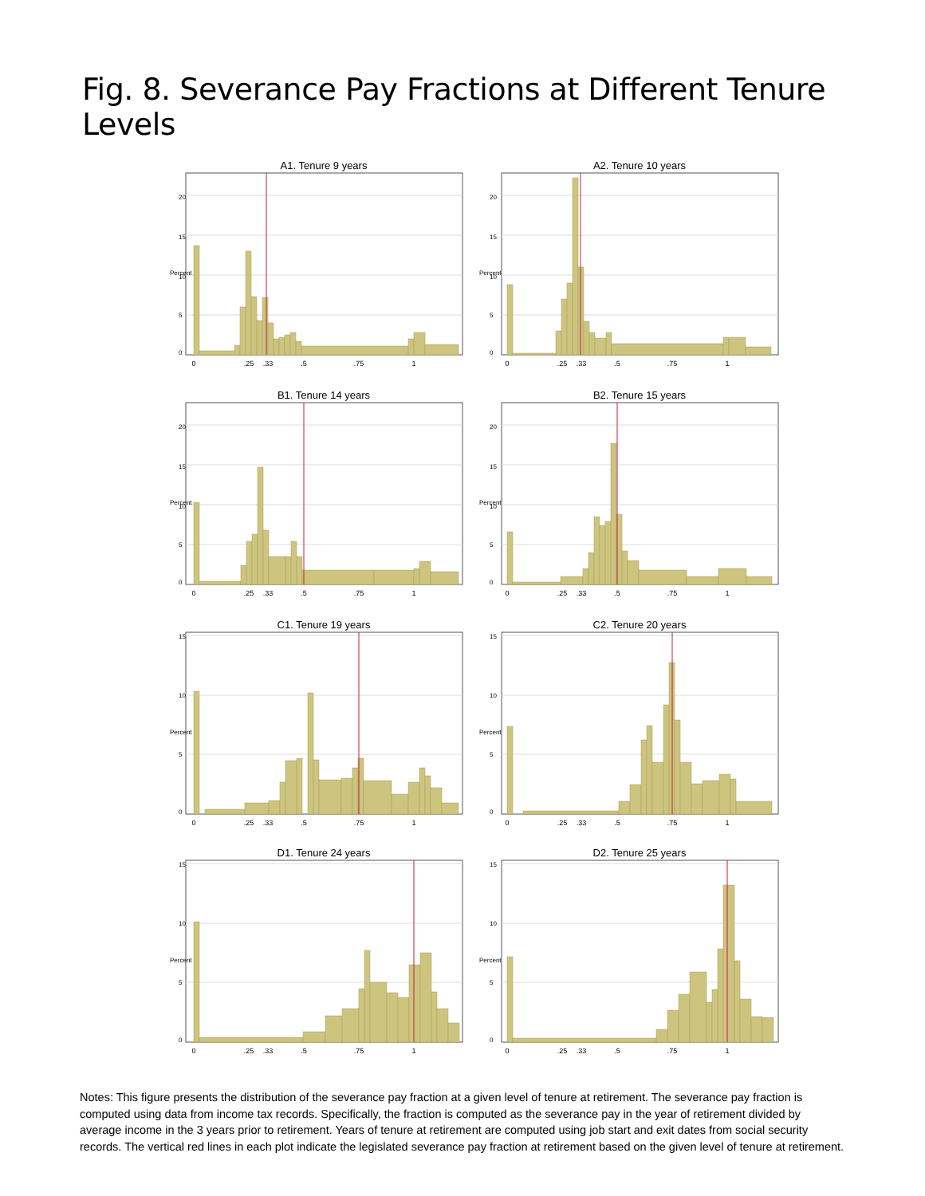Fig. 8. Severance Pay Fractions at Different Tenure Levels
A1. Tenure 9 years
0
.25
.33
.5
.75
1
0
5
10
15
20
Percent
A2. Tenure 10 years
0
.25
.33
.5
.75
1
0
5
10
15
20
Percent
B1. Tenure 14 years
0
.25
.33
.5
.75
1
0
5
10
15
20
Percent
B2. Tenure 15 years
0
.25
.33
.5
.75
1
0
5
10
15
20
Percent
C1. Tenure 19 years
0
.25
.33
.5
.75
1
0
5
10
15
Percent
C2. Tenure 20 years
0
.25
.33
.5
.75
1
0
5
10
15
Percent
D1. Tenure 24 years
0
.25
.33
.5
.75
1
0
5
10
15
Percent
D2. Tenure 25 years
0
.25
.33
.5
.75
1
0
5
10
15
Percent
Notes: This figure presents the distribution of the severance pay fraction at a given level of tenure at retirement. The severance pay fraction is computed using data from income tax records. Specifically, the fraction is computed as the severance pay in the year of retirement divided by average income in the 3 years prior to retirement. Years of tenure at retirement are computed using job start and exit dates from social security records. The vertical red lines in each plot indicate the legislated severance pay fraction at retirement based on the given level of tenure at retirement.